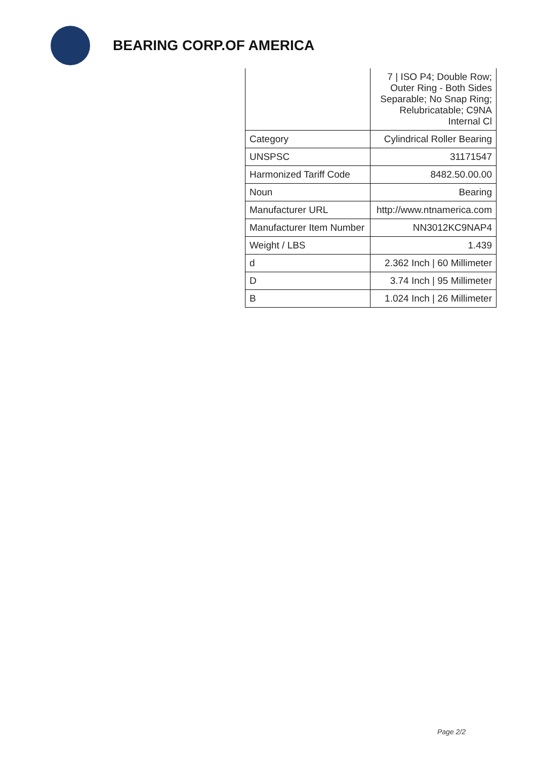BEARING CORP.OF AMERICA
| | 7 / ISO P4; Double Row; Outer Ring - Both Sides Separable; No Snap Ring; Relubricatable; C9NA Internal Cl |
| Category | Cylindrical Roller Bearing |
| UNSPSC | 31171547 |
| Harmonized Tariff Code | 8482.50.00.00 |
| Noun | Bearing |
| Manufacturer URL | http://www.ntnamerica.com |
| Manufacturer Item Number | NN3012KC9NAP4 |
| Weight / LBS | 1.439 |
| d | 2.362 Inch / 60 Millimeter |
| D | 3.74 Inch / 95 Millimeter |
| B | 1.024 Inch / 26 Millimeter |
Page 2/2